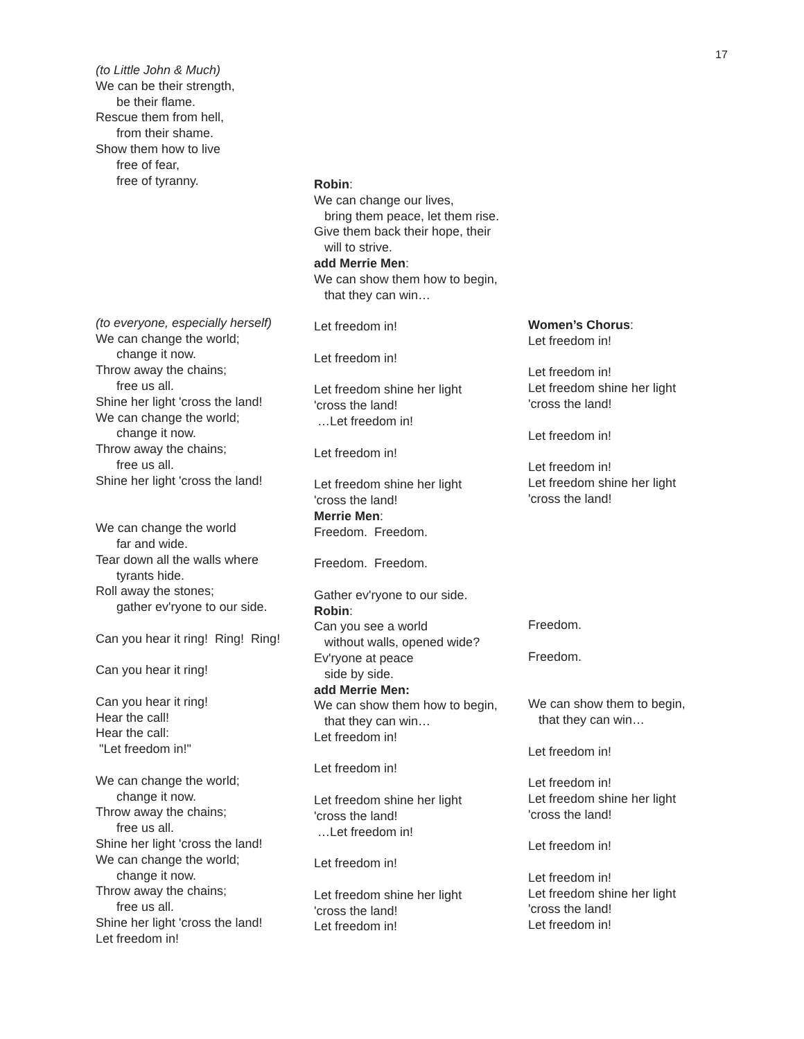17
(to Little John & Much) We can be their strength, be their flame. Rescue them from hell, from their shame. Show them how to live free of fear, free of tyranny. (to everyone, especially herself) We can change the world; change it now. Throw away the chains; free us all. Shine her light 'cross the land! We can change the world; change it now. Throw away the chains; free us all. Shine her light 'cross the land! We can change the world far and wide. Tear down all the walls where tyrants hide. Roll away the stones; gather ev'ryone to our side. Can you hear it ring! Ring! Ring! Can you hear it ring! Can you hear it ring! Hear the call! Hear the call: "Let freedom in!" We can change the world; change it now. Throw away the chains; free us all. Shine her light 'cross the land! We can change the world; change it now. Throw away the chains; free us all. Shine her light 'cross the land! Let freedom in!
Robin: We can change our lives, bring them peace, let them rise. Give them back their hope, their will to strive. add Merrie Men: We can show them how to begin, that they can win… Let freedom in! Let freedom in! Let freedom shine her light 'cross the land! …Let freedom in! Let freedom in! Let freedom shine her light 'cross the land! Merrie Men: Freedom. Freedom. Freedom. Freedom. Gather ev'ryone to our side. Robin: Can you see a world without walls, opened wide? Ev'ryone at peace side by side. add Merrie Men: We can show them how to begin, that they can win… Let freedom in! Let freedom in! Let freedom shine her light 'cross the land! …Let freedom in! Let freedom in! Let freedom shine her light 'cross the land! Let freedom in!
Women’s Chorus: Let freedom in! Let freedom in! Let freedom shine her light 'cross the land! Let freedom in! Let freedom in! Let freedom shine her light 'cross the land! Freedom. Freedom. We can show them to begin, that they can win… Let freedom in! Let freedom in! Let freedom shine her light 'cross the land! Let freedom in! Let freedom in! Let freedom shine her light 'cross the land! Let freedom in!